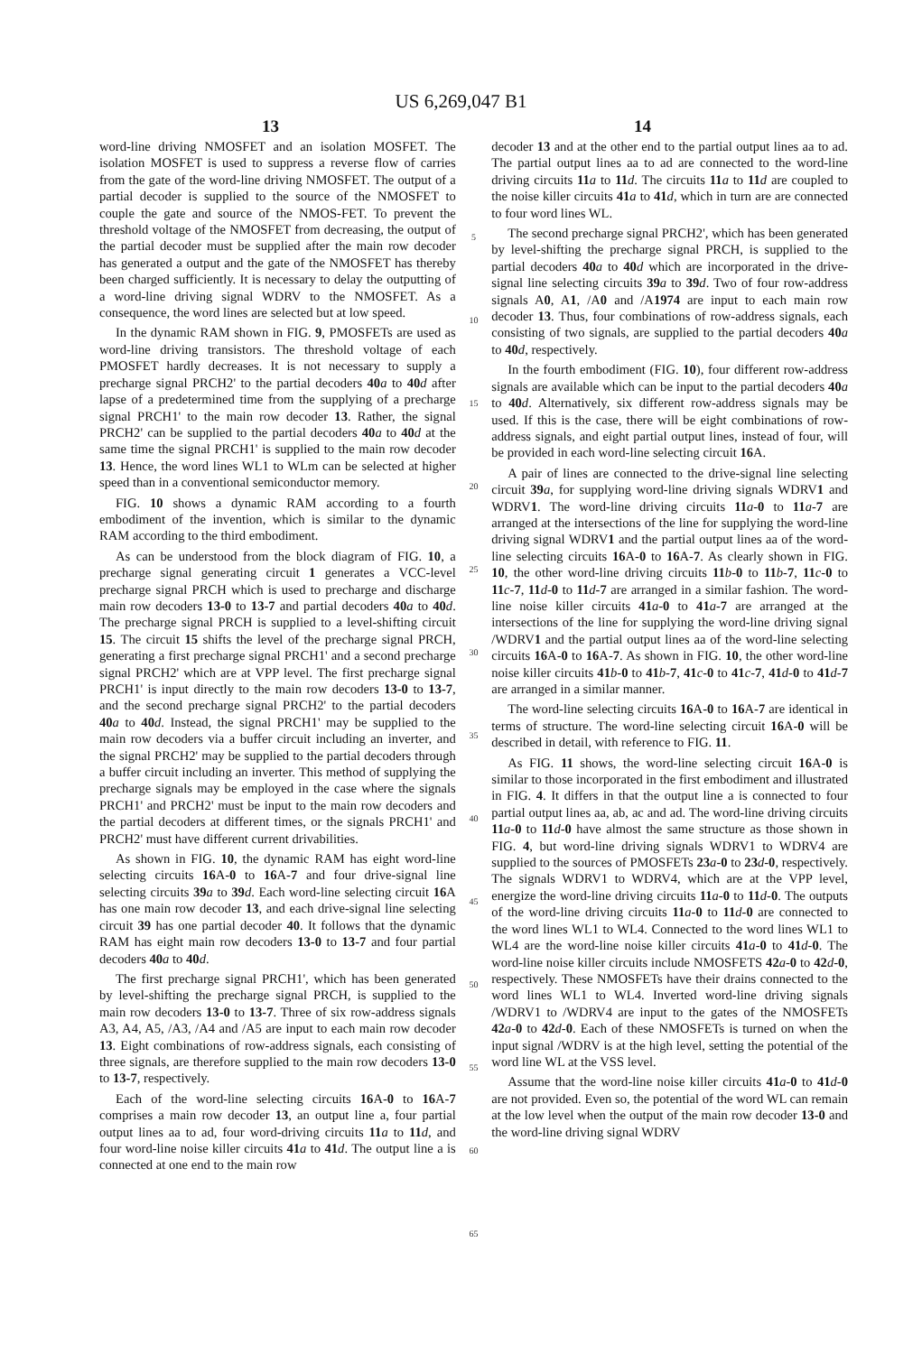US 6,269,047 B1
13 14
word-line driving NMOSFET and an isolation MOSFET. The isolation MOSFET is used to suppress a reverse flow of carries from the gate of the word-line driving NMOSFET. The output of a partial decoder is supplied to the source of the NMOSFET to couple the gate and source of the NMOS-FET. To prevent the threshold voltage of the NMOSFET from decreasing, the output of the partial decoder must be supplied after the main row decoder has generated a output and the gate of the NMOSFET has thereby been charged sufficiently. It is necessary to delay the outputting of a word-line driving signal WDRV to the NMOSFET. As a consequence, the word lines are selected but at low speed.
In the dynamic RAM shown in FIG. 9, PMOSFETs are used as word-line driving transistors. The threshold voltage of each PMOSFET hardly decreases. It is not necessary to supply a precharge signal PRCH2' to the partial decoders 40 a to 40 d after lapse of a predetermined time from the supplying of a precharge signal PRCH1' to the main row decoder 13. Rather, the signal PRCH2' can be supplied to the partial decoders 40 a to 40 d at the same time the signal PRCH1' is supplied to the main row decoder 13. Hence, the word lines WL1 to WLm can be selected at higher speed than in a conventional semiconductor memory.
FIG. 10 shows a dynamic RAM according to a fourth embodiment of the invention, which is similar to the dynamic RAM according to the third embodiment.
As can be understood from the block diagram of FIG. 10, a precharge signal generating circuit 1 generates a VCC-level precharge signal PRCH which is used to precharge and discharge main row decoders 13-0 to 13-7 and partial decoders 40 a to 40 d. The precharge signal PRCH is supplied to a level-shifting circuit 15. The circuit 15 shifts the level of the precharge signal PRCH, generating a first precharge signal PRCH1' and a second precharge signal PRCH2' which are at VPP level. The first precharge signal PRCH1' is input directly to the main row decoders 13-0 to 13-7, and the second precharge signal PRCH2' to the partial decoders 40 a to 40 d. Instead, the signal PRCH1' may be supplied to the main row decoders via a buffer circuit including an inverter, and the signal PRCH2' may be supplied to the partial decoders through a buffer circuit including an inverter. This method of supplying the precharge signals may be employed in the case where the signals PRCH1' and PRCH2' must be input to the main row decoders and the partial decoders at different times, or the signals PRCH1' and PRCH2' must have different current drivabilities.
As shown in FIG. 10, the dynamic RAM has eight word-line selecting circuits 16 A-0 to 16 A-7 and four drive-signal line selecting circuits 39 a to 39 d. Each word-line selecting circuit 16 A has one main row decoder 13, and each drive-signal line selecting circuit 39 has one partial decoder 40. It follows that the dynamic RAM has eight main row decoders 13-0 to 13-7 and four partial decoders 40 a to 40 d.
The first precharge signal PRCH1', which has been generated by level-shifting the precharge signal PRCH, is supplied to the main row decoders 13-0 to 13-7. Three of six row-address signals A3, A4, A5, /A3, /A4 and /A5 are input to each main row decoder 13. Eight combinations of row-address signals, each consisting of three signals, are therefore supplied to the main row decoders 13-0 to 13-7, respectively.
Each of the word-line selecting circuits 16 A-0 to 16 A-7 comprises a main row decoder 13, an output line a, four partial output lines aa to ad, four word-driving circuits 11 a to 11 d, and four word-line noise killer circuits 41 a to 41 d. The output line a is connected at one end to the main row
5
10
15
20
25
30
35
40
45
50
55
60
65
decoder 13 and at the other end to the partial output lines aa to ad. The partial output lines aa to ad are connected to the word-line driving circuits 11 a to 11 d. The circuits 11 a to 11 d are coupled to the noise killer circuits 41 a to 41 d, which in turn are are connected to four word lines WL.
The second precharge signal PRCH2', which has been generated by level-shifting the precharge signal PRCH, is supplied to the partial decoders 40 a to 40 d which are incorporated in the drive-signal line selecting circuits 39 a to 39 d. Two of four row-address signals A0, A1, /A0 and /A1974 are input to each main row decoder 13. Thus, four combinations of row-address signals, each consisting of two signals, are supplied to the partial decoders 40 a to 40 d, respectively.
In the fourth embodiment (FIG. 10), four different row-address signals are available which can be input to the partial decoders 40 a to 40 d. Alternatively, six different row-address signals may be used. If this is the case, there will be eight combinations of row-address signals, and eight partial output lines, instead of four, will be provided in each word-line selecting circuit 16 A.
A pair of lines are connected to the drive-signal line selecting circuit 39 a, for supplying word-line driving signals WDRV1 and WDRV1. The word-line driving circuits 11 a-0 to 11 a-7 are arranged at the intersections of the line for supplying the word-line driving signal WDRV1 and the partial output lines aa of the word-line selecting circuits 16 A-0 to 16 A-7. As clearly shown in FIG. 10, the other word-line driving circuits 11 b-0 to 11 b-7, 11 c-0 to 11 c-7, 11 d-0 to 11 d-7 are arranged in a similar fashion. The word-line noise killer circuits 41 a-0 to 41 a-7 are arranged at the intersections of the line for supplying the word-line driving signal /WDRV1 and the partial output lines aa of the word-line selecting circuits 16 A-0 to 16 A-7. As shown in FIG. 10, the other word-line noise killer circuits 41 b-0 to 41 b-7, 41 c-0 to 41 c-7, 41 d-0 to 41 d-7 are arranged in a similar manner.
The word-line selecting circuits 16 A-0 to 16 A-7 are identical in terms of structure. The word-line selecting circuit 16 A-0 will be described in detail, with reference to FIG. 11.
As FIG. 11 shows, the word-line selecting circuit 16 A-0 is similar to those incorporated in the first embodiment and illustrated in FIG. 4. It differs in that the output line a is connected to four partial output lines aa, ab, ac and ad. The word-line driving circuits 11 a-0 to 11 d-0 have almost the same structure as those shown in FIG. 4, but word-line driving signals WDRV1 to WDRV4 are supplied to the sources of PMOSFETs 23 a-0 to 23 d-0, respectively. The signals WDRV1 to WDRV4, which are at the VPP level, energize the word-line driving circuits 11 a-0 to 11 d-0. The outputs of the word-line driving circuits 11 a-0 to 11 d-0 are connected to the word lines WL1 to WL4. Connected to the word lines WL1 to WL4 are the word-line noise killer circuits 41 a-0 to 41 d-0. The word-line noise killer circuits include NMOSFETS 42 a-0 to 42 d-0, respectively. These NMOSFETs have their drains connected to the word lines WL1 to WL4. Inverted word-line driving signals /WDRV1 to /WDRV4 are input to the gates of the NMOSFETs 42 a-0 to 42 d-0. Each of these NMOSFETs is turned on when the input signal /WDRV is at the high level, setting the potential of the word line WL at the VSS level.
Assume that the word-line noise killer circuits 41 a-0 to 41 d-0 are not provided. Even so, the potential of the word WL can remain at the low level when the output of the main row decoder 13-0 and the word-line driving signal WDRV